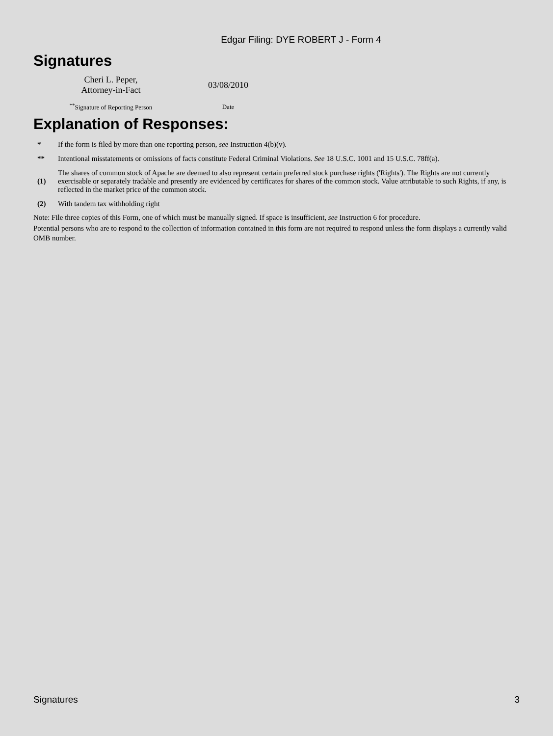Edgar Filing: DYE ROBERT J - Form 4
Signatures
| Cheri L. Peper, Attorney-in-Fact | 03/08/2010 |
| <sup>**</sup> Signature of Reporting Person | Date |
Explanation of Responses:
| * | If the form is filed by more than one reporting person, see Instruction 4(b)(v). |
| ** | Intentional misstatements or omissions of facts constitute Federal Criminal Violations. See 18 U.S.C. 1001 and 15 U.S.C. 78ff(a). |
| (1) | The shares of common stock of Apache are deemed to also represent certain preferred stock purchase rights ('Rights'). The Rights are not currently exercisable or separately tradable and presently are evidenced by certificates for shares of the common stock. Value attributable to such Rights, if any, is reflected in the market price of the common stock. |
| (2) | With tandem tax withholding right |
Note: File three copies of this Form, one of which must be manually signed. If space is insufficient, see Instruction 6 for procedure.
Potential persons who are to respond to the collection of information contained in this form are not required to respond unless the form displays a currently valid OMB number.
Signatures 3